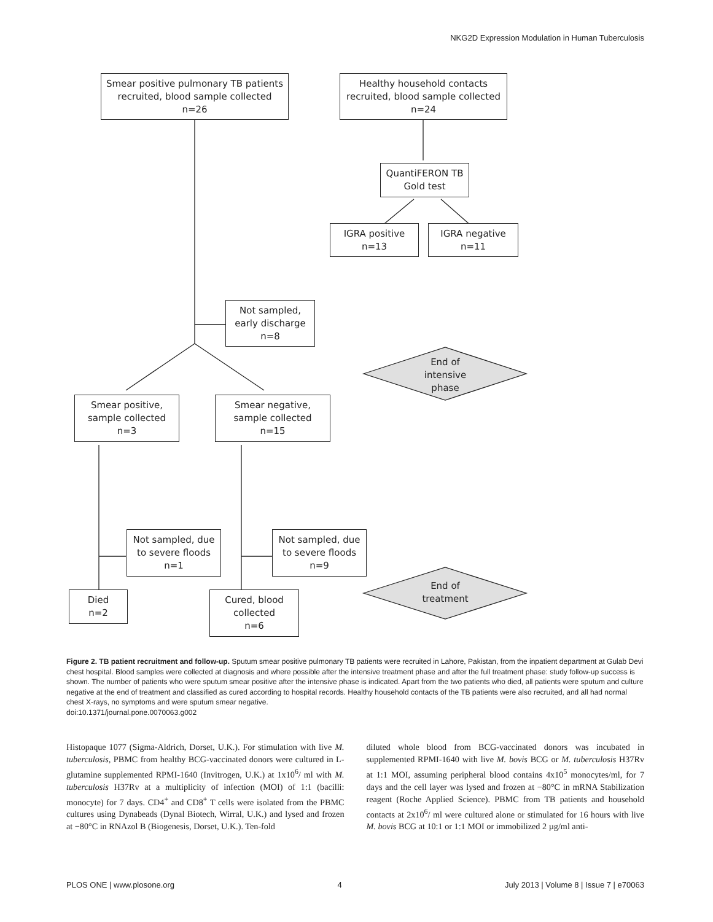NKG2D Expression Modulation in Human Tuberculosis
Smear positive pulmonary TB patients
recruited, blood sample collected
n=26
Healthy household contacts
recruited, blood sample collected
n=24
QuantiFERON TB
Gold test
IGRA positive
n=13
IGRA negative
n=11
Not sampled,
early discharge
n=8
End of
intensive
phase
Smear positive,
sample collected
n=3
Smear negative,
sample collected
n=15
Not sampled, due
to severe floods
n=1
Not sampled, due
to severe floods
n=9
Died
n=2
Cured, blood
collected
n=6
End of
treatment
Figure 2. TB patient recruitment and follow-up. Sputum smear positive pulmonary TB patients were recruited in Lahore, Pakistan, from the inpatient department at Gulab Devi chest hospital. Blood samples were collected at diagnosis and where possible after the intensive treatment phase and after the full treatment phase: study follow-up success is shown. The number of patients who were sputum smear positive after the intensive phase is indicated. Apart from the two patients who died, all patients were sputum and culture negative at the end of treatment and classified as cured according to hospital records. Healthy household contacts of the TB patients were also recruited, and all had normal chest X-rays, no symptoms and were sputum smear negative.
doi:10.1371/journal.pone.0070063.g002
Histopaque 1077 (Sigma-Aldrich, Dorset, U.K.). For stimulation with live M. tuberculosis, PBMC from healthy BCG-vaccinated donors were cultured in L-glutamine supplemented RPMI-1640 (Invitrogen, U.K.) at 1x10<sup>6</sup>/ ml with M. tuberculosis H37Rv at a multiplicity of infection (MOI) of 1:1 (bacilli: monocyte) for 7 days. CD4<sup>+</sup> and CD8<sup>+</sup> T cells were isolated from the PBMC cultures using Dynabeads (Dynal Biotech, Wirral, U.K.) and lysed and frozen at −80°C in RNAzol B (Biogenesis, Dorset, U.K.). Ten-fold
diluted whole blood from BCG-vaccinated donors was incubated in supplemented RPMI-1640 with live M. bovis BCG or M. tuberculosis H37Rv at 1:1 MOI, assuming peripheral blood contains 4x10<sup>5</sup> monocytes/ml, for 7 days and the cell layer was lysed and frozen at −80°C in mRNA Stabilization reagent (Roche Applied Science). PBMC from TB patients and household contacts at 2x10<sup>6</sup>/ ml were cultured alone or stimulated for 16 hours with live M. bovis BCG at 10:1 or 1:1 MOI or immobilized 2 µg/ml anti-
PLOS ONE | www.plosone.org 4 July 2013 | Volume 8 | Issue 7 | e70063